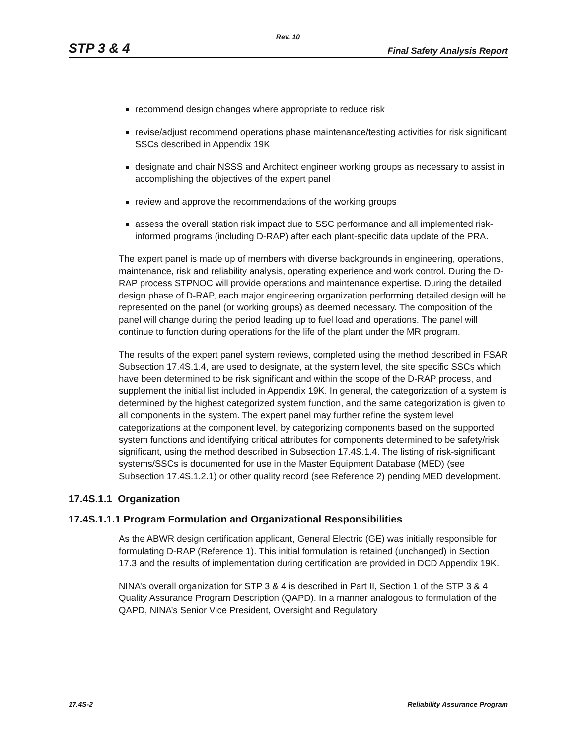Rev. 10
STP 3 & 4 Final Safety Analysis Report
recommend design changes where appropriate to reduce risk
revise/adjust recommend operations phase maintenance/testing activities for risk significant SSCs described in Appendix 19K
designate and chair NSSS and Architect engineer working groups as necessary to assist in accomplishing the objectives of the expert panel
review and approve the recommendations of the working groups
assess the overall station risk impact due to SSC performance and all implemented risk-informed programs (including D-RAP) after each plant-specific data update of the PRA.
The expert panel is made up of members with diverse backgrounds in engineering, operations, maintenance, risk and reliability analysis, operating experience and work control. During the D-RAP process STPNOC will provide operations and maintenance expertise. During the detailed design phase of D-RAP, each major engineering organization performing detailed design will be represented on the panel (or working groups) as deemed necessary. The composition of the panel will change during the period leading up to fuel load and operations. The panel will continue to function during operations for the life of the plant under the MR program.
The results of the expert panel system reviews, completed using the method described in FSAR Subsection 17.4S.1.4, are used to designate, at the system level, the site specific SSCs which have been determined to be risk significant and within the scope of the D-RAP process, and supplement the initial list included in Appendix 19K. In general, the categorization of a system is determined by the highest categorized system function, and the same categorization is given to all components in the system. The expert panel may further refine the system level categorizations at the component level, by categorizing components based on the supported system functions and identifying critical attributes for components determined to be safety/risk significant, using the method described in Subsection 17.4S.1.4. The listing of risk-significant systems/SSCs is documented for use in the Master Equipment Database (MED) (see Subsection 17.4S.1.2.1) or other quality record (see Reference 2) pending MED development.
17.4S.1.1 Organization
17.4S.1.1.1 Program Formulation and Organizational Responsibilities
As the ABWR design certification applicant, General Electric (GE) was initially responsible for formulating D-RAP (Reference 1). This initial formulation is retained (unchanged) in Section 17.3 and the results of implementation during certification are provided in DCD Appendix 19K.
NINA’s overall organization for STP 3 & 4 is described in Part II, Section 1 of the STP 3 & 4 Quality Assurance Program Description (QAPD). In a manner analogous to formulation of the QAPD, NINA’s Senior Vice President, Oversight and Regulatory
17.4S-2 Reliability Assurance Program